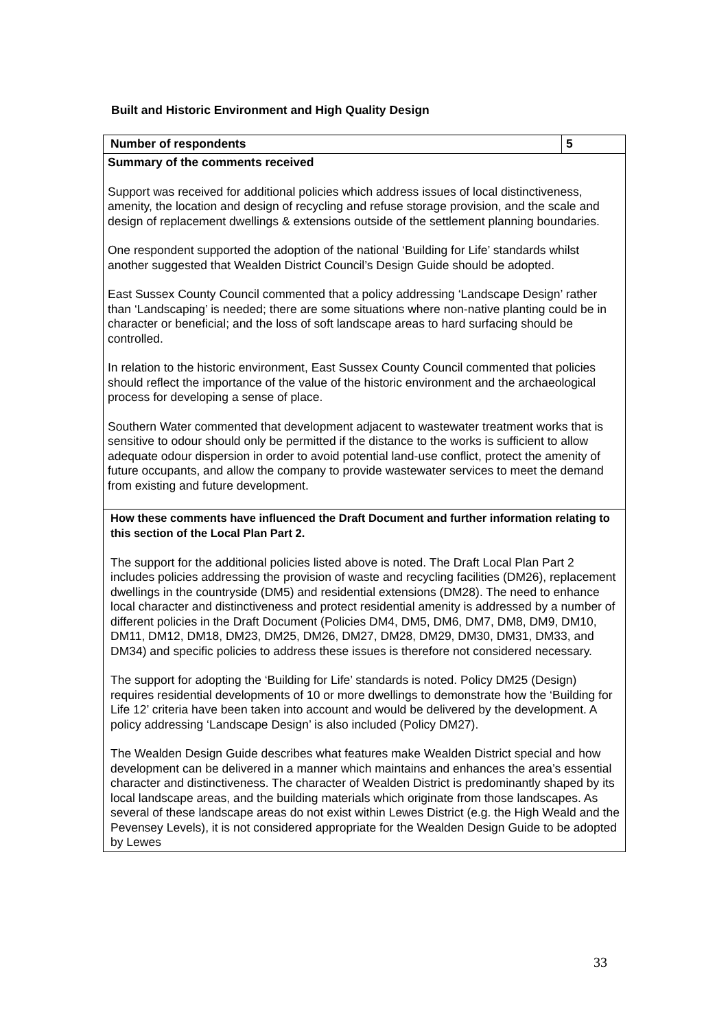Built and Historic Environment and High Quality Design
| Number of respondents | 5 |
| Summary of the comments received Support was received for additional policies which address issues of local distinctiveness, amenity, the location and design of recycling and refuse storage provision, and the scale and design of replacement dwellings & extensions outside of the settlement planning boundaries. One respondent supported the adoption of the national ‘Building for Life’ standards whilst another suggested that Wealden District Council’s Design Guide should be adopted. East Sussex County Council commented that a policy addressing ‘Landscape Design’ rather than ‘Landscaping’ is needed; there are some situations where non-native planting could be in character or beneficial; and the loss of soft landscape areas to hard surfacing should be controlled. In relation to the historic environment, East Sussex County Council commented that policies should reflect the importance of the value of the historic environment and the archaeological process for developing a sense of place. Southern Water commented that development adjacent to wastewater treatment works that is sensitive to odour should only be permitted if the distance to the works is sufficient to allow adequate odour dispersion in order to avoid potential land-use conflict, protect the amenity of future occupants, and allow the company to provide wastewater services to meet the demand from existing and future development. | |
| How these comments have influenced the Draft Document and further information relating to this section of the Local Plan Part 2. The support for the additional policies listed above is noted. The Draft Local Plan Part 2 includes policies addressing the provision of waste and recycling facilities (DM26), replacement dwellings in the countryside (DM5) and residential extensions (DM28). The need to enhance local character and distinctiveness and protect residential amenity is addressed by a number of different policies in the Draft Document (Policies DM4, DM5, DM6, DM7, DM8, DM9, DM10, DM11, DM12, DM18, DM23, DM25, DM26, DM27, DM28, DM29, DM30, DM31, DM33, and DM34) and specific policies to address these issues is therefore not considered necessary. The support for adopting the ‘Building for Life’ standards is noted. Policy DM25 (Design) requires residential developments of 10 or more dwellings to demonstrate how the ‘Building for Life 12’ criteria have been taken into account and would be delivered by the development. A policy addressing ‘Landscape Design’ is also included (Policy DM27). The Wealden Design Guide describes what features make Wealden District special and how development can be delivered in a manner which maintains and enhances the area’s essential character and distinctiveness. The character of Wealden District is predominantly shaped by its local landscape areas, and the building materials which originate from those landscapes. As several of these landscape areas do not exist within Lewes District (e.g. the High Weald and the Pevensey Levels), it is not considered appropriate for the Wealden Design Guide to be adopted by Lewes | |
33